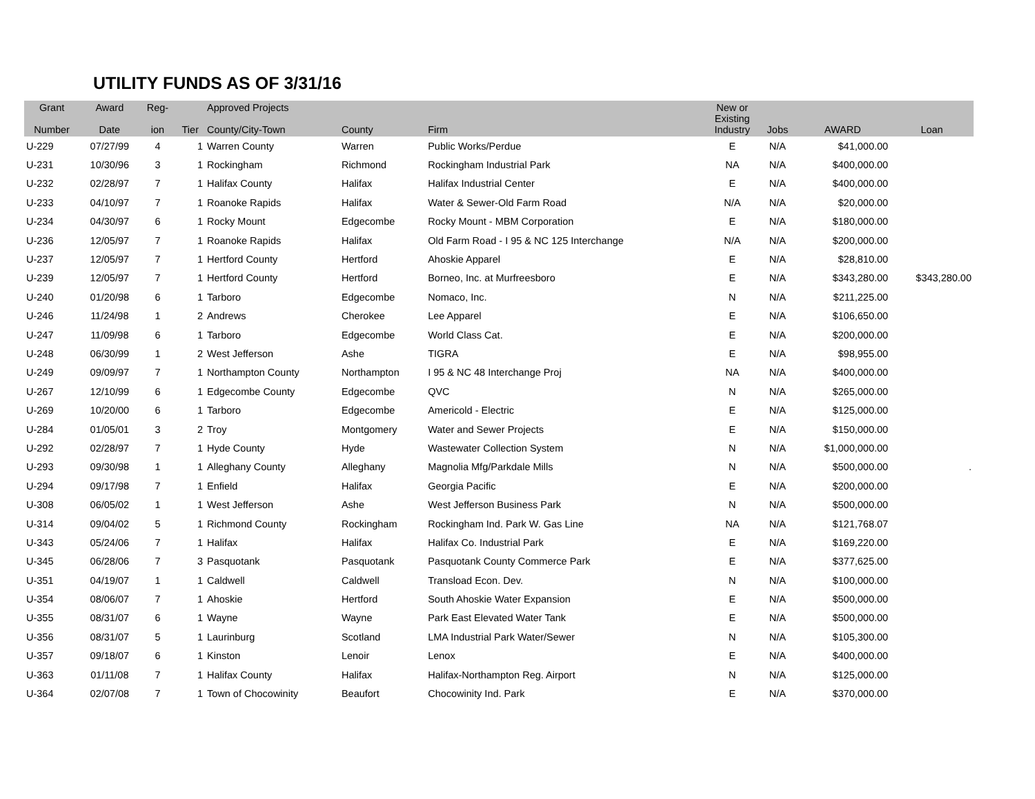UTILITY FUNDS AS OF 3/31/16
| Grant Number | Award Date | Reg- ion | Tier | Approved Projects County/City-Town | County | Firm | New or Existing Industry | Jobs | AWARD | Loan |
| --- | --- | --- | --- | --- | --- | --- | --- | --- | --- | --- |
| U-229 | 07/27/99 | 4 | 1 | Warren County | Warren | Public Works/Perdue | E | N/A | $41,000.00 | |
| U-231 | 10/30/96 | 3 | 1 | Rockingham | Richmond | Rockingham Industrial Park | NA | N/A | $400,000.00 | |
| U-232 | 02/28/97 | 7 | 1 | Halifax County | Halifax | Halifax Industrial Center | E | N/A | $400,000.00 | |
| U-233 | 04/10/97 | 7 | 1 | Roanoke Rapids | Halifax | Water & Sewer-Old Farm Road | N/A | N/A | $20,000.00 | |
| U-234 | 04/30/97 | 6 | 1 | Rocky Mount | Edgecombe | Rocky Mount - MBM Corporation | E | N/A | $180,000.00 | |
| U-236 | 12/05/97 | 7 | 1 | Roanoke Rapids | Halifax | Old Farm Road - I 95 & NC 125 Interchange | N/A | N/A | $200,000.00 | |
| U-237 | 12/05/97 | 7 | 1 | Hertford County | Hertford | Ahoskie Apparel | E | N/A | $28,810.00 | |
| U-239 | 12/05/97 | 7 | 1 | Hertford County | Hertford | Borneo, Inc. at Murfreesboro | E | N/A | $343,280.00 | $343,280.00 |
| U-240 | 01/20/98 | 6 | 1 | Tarboro | Edgecombe | Nomaco, Inc. | N | N/A | $211,225.00 | |
| U-246 | 11/24/98 | 1 | 2 | Andrews | Cherokee | Lee Apparel | E | N/A | $106,650.00 | |
| U-247 | 11/09/98 | 6 | 1 | Tarboro | Edgecombe | World Class Cat. | E | N/A | $200,000.00 | |
| U-248 | 06/30/99 | 1 | 2 | West Jefferson | Ashe | TIGRA | E | N/A | $98,955.00 | |
| U-249 | 09/09/97 | 7 | 1 | Northampton County | Northampton | I 95 & NC 48 Interchange Proj | NA | N/A | $400,000.00 | |
| U-267 | 12/10/99 | 6 | 1 | Edgecombe County | Edgecombe | QVC | N | N/A | $265,000.00 | |
| U-269 | 10/20/00 | 6 | 1 | Tarboro | Edgecombe | Americold - Electric | E | N/A | $125,000.00 | |
| U-284 | 01/05/01 | 3 | 2 | Troy | Montgomery | Water and Sewer Projects | E | N/A | $150,000.00 | |
| U-292 | 02/28/97 | 7 | 1 | Hyde County | Hyde | Wastewater Collection System | N | N/A | $1,000,000.00 | |
| U-293 | 09/30/98 | 1 | 1 | Alleghany County | Alleghany | Magnolia Mfg/Parkdale Mills | N | N/A | $500,000.00 | . |
| U-294 | 09/17/98 | 7 | 1 | Enfield | Halifax | Georgia Pacific | E | N/A | $200,000.00 | |
| U-308 | 06/05/02 | 1 | 1 | West Jefferson | Ashe | West Jefferson Business Park | N | N/A | $500,000.00 | |
| U-314 | 09/04/02 | 5 | 1 | Richmond County | Rockingham | Rockingham Ind. Park W. Gas Line | NA | N/A | $121,768.07 | |
| U-343 | 05/24/06 | 7 | 1 | Halifax | Halifax | Halifax Co. Industrial Park | E | N/A | $169,220.00 | |
| U-345 | 06/28/06 | 7 | 3 | Pasquotank | Pasquotank | Pasquotank County Commerce Park | E | N/A | $377,625.00 | |
| U-351 | 04/19/07 | 1 | 1 | Caldwell | Caldwell | Transload Econ. Dev. | N | N/A | $100,000.00 | |
| U-354 | 08/06/07 | 7 | 1 | Ahoskie | Hertford | South Ahoskie Water Expansion | E | N/A | $500,000.00 | |
| U-355 | 08/31/07 | 6 | 1 | Wayne | Wayne | Park East Elevated Water Tank | E | N/A | $500,000.00 | |
| U-356 | 08/31/07 | 5 | 1 | Laurinburg | Scotland | LMA Industrial Park Water/Sewer | N | N/A | $105,300.00 | |
| U-357 | 09/18/07 | 6 | 1 | Kinston | Lenoir | Lenox | E | N/A | $400,000.00 | |
| U-363 | 01/11/08 | 7 | 1 | Halifax County | Halifax | Halifax-Northampton Reg. Airport | N | N/A | $125,000.00 | |
| U-364 | 02/07/08 | 7 | 1 | Town of Chocowinity | Beaufort | Chocowinity Ind. Park | E | N/A | $370,000.00 | |